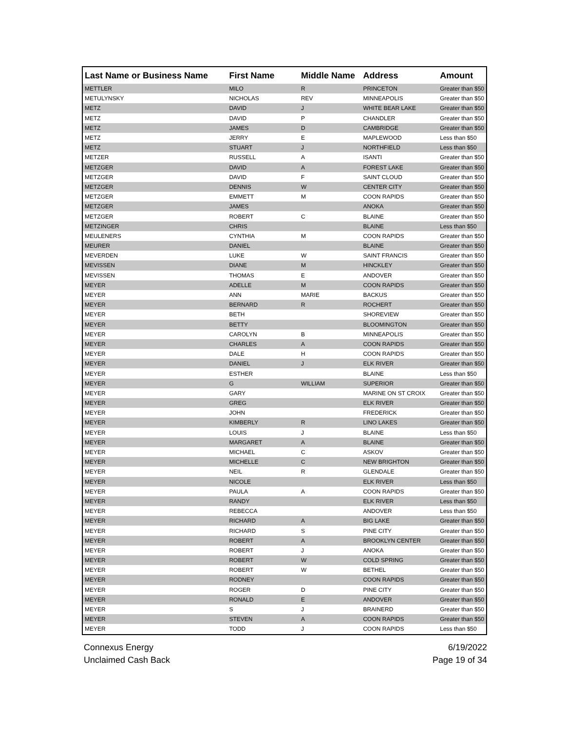| Last Name or Business Name | First Name | Middle Name | Address | Amount |
| --- | --- | --- | --- | --- |
| METTLER | MILO | R | PRINCETON | Greater than $50 |
| METULYNSKY | NICHOLAS | REV | MINNEAPOLIS | Greater than $50 |
| METZ | DAVID | J | WHITE BEAR LAKE | Greater than $50 |
| METZ | DAVID | P | CHANDLER | Greater than $50 |
| METZ | JAMES | D | CAMBRIDGE | Greater than $50 |
| METZ | JERRY | E | MAPLEWOOD | Less than $50 |
| METZ | STUART | J | NORTHFIELD | Less than $50 |
| METZER | RUSSELL | A | ISANTI | Greater than $50 |
| METZGER | DAVID | A | FOREST LAKE | Greater than $50 |
| METZGER | DAVID | F | SAINT CLOUD | Greater than $50 |
| METZGER | DENNIS | W | CENTER CITY | Greater than $50 |
| METZGER | EMMETT | M | COON RAPIDS | Greater than $50 |
| METZGER | JAMES | | ANOKA | Greater than $50 |
| METZGER | ROBERT | C | BLAINE | Greater than $50 |
| METZINGER | CHRIS | | BLAINE | Less than $50 |
| MEULENERS | CYNTHIA | M | COON RAPIDS | Greater than $50 |
| MEURER | DANIEL | | BLAINE | Greater than $50 |
| MEVERDEN | LUKE | W | SAINT FRANCIS | Greater than $50 |
| MEVISSEN | DIANE | M | HINCKLEY | Greater than $50 |
| MEVISSEN | THOMAS | E | ANDOVER | Greater than $50 |
| MEYER | ADELLE | M | COON RAPIDS | Greater than $50 |
| MEYER | ANN | MARIE | BACKUS | Greater than $50 |
| MEYER | BERNARD | R | ROCHERT | Greater than $50 |
| MEYER | BETH | | SHOREVIEW | Greater than $50 |
| MEYER | BETTY | | BLOOMINGTON | Greater than $50 |
| MEYER | CAROLYN | B | MINNEAPOLIS | Greater than $50 |
| MEYER | CHARLES | A | COON RAPIDS | Greater than $50 |
| MEYER | DALE | H | COON RAPIDS | Greater than $50 |
| MEYER | DANIEL | J | ELK RIVER | Greater than $50 |
| MEYER | ESTHER | | BLAINE | Less than $50 |
| MEYER | G | WILLIAM | SUPERIOR | Greater than $50 |
| MEYER | GARY | | MARINE ON ST CROIX | Greater than $50 |
| MEYER | GREG | | ELK RIVER | Greater than $50 |
| MEYER | JOHN | | FREDERICK | Greater than $50 |
| MEYER | KIMBERLY | R | LINO LAKES | Greater than $50 |
| MEYER | LOUIS | J | BLAINE | Less than $50 |
| MEYER | MARGARET | A | BLAINE | Greater than $50 |
| MEYER | MICHAEL | C | ASKOV | Greater than $50 |
| MEYER | MICHELLE | C | NEW BRIGHTON | Greater than $50 |
| MEYER | NEIL | R | GLENDALE | Greater than $50 |
| MEYER | NICOLE | | ELK RIVER | Less than $50 |
| MEYER | PAULA | A | COON RAPIDS | Greater than $50 |
| MEYER | RANDY | | ELK RIVER | Less than $50 |
| MEYER | REBECCA | | ANDOVER | Less than $50 |
| MEYER | RICHARD | A | BIG LAKE | Greater than $50 |
| MEYER | RICHARD | S | PINE CITY | Greater than $50 |
| MEYER | ROBERT | A | BROOKLYN CENTER | Greater than $50 |
| MEYER | ROBERT | J | ANOKA | Greater than $50 |
| MEYER | ROBERT | W | COLD SPRING | Greater than $50 |
| MEYER | ROBERT | W | BETHEL | Greater than $50 |
| MEYER | RODNEY | | COON RAPIDS | Greater than $50 |
| MEYER | ROGER | D | PINE CITY | Greater than $50 |
| MEYER | RONALD | E | ANDOVER | Greater than $50 |
| MEYER | S | J | BRAINERD | Greater than $50 |
| MEYER | STEVEN | A | COON RAPIDS | Greater than $50 |
| MEYER | TODD | J | COON RAPIDS | Less than $50 |
Connexus Energy
Unclaimed Cash Back
6/19/2022
Page 19 of 34